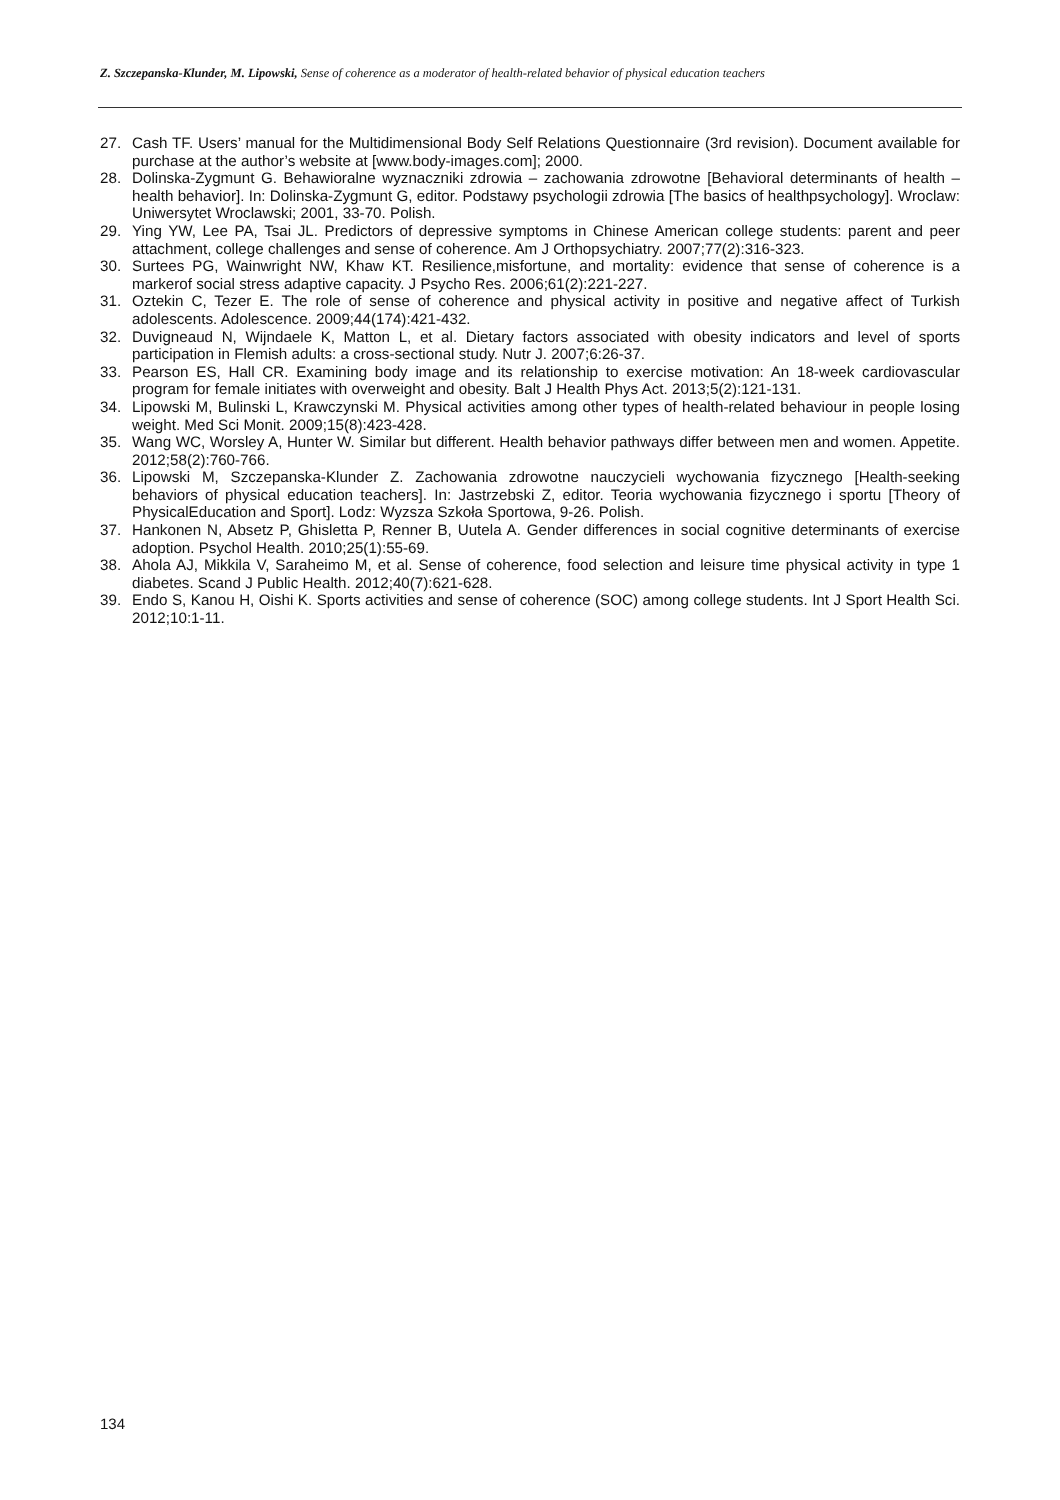Z. Szczepanska-Klunder, M. Lipowski, Sense of coherence as a moderator of health-related behavior of physical education teachers
27. Cash TF. Users’ manual for the Multidimensional Body Self Relations Questionnaire (3rd revision). Document available for purchase at the author’s website at [www.body-images.com]; 2000.
28. Dolinska-Zygmunt G. Behawioralne wyznaczniki zdrowia – zachowania zdrowotne [Behavioral determinants of health – health behavior]. In: Dolinska-Zygmunt G, editor. Podstawy psychologii zdrowia [The basics of healthpsychology]. Wroclaw: Uniwersytet Wroclawski; 2001, 33-70. Polish.
29. Ying YW, Lee PA, Tsai JL. Predictors of depressive symptoms in Chinese American college students: parent and peer attachment, college challenges and sense of coherence. Am J Orthopsychiatry. 2007;77(2):316-323.
30. Surtees PG, Wainwright NW, Khaw KT. Resilience,misfortune, and mortality: evidence that sense of coherence is a markerof social stress adaptive capacity. J Psycho Res. 2006;61(2):221-227.
31. Oztekin C, Tezer E. The role of sense of coherence and physical activity in positive and negative affect of Turkish adolescents. Adolescence. 2009;44(174):421-432.
32. Duvigneaud N, Wijndaele K, Matton L, et al. Dietary factors associated with obesity indicators and level of sports participation in Flemish adults: a cross-sectional study. Nutr J. 2007;6:26-37.
33. Pearson ES, Hall CR. Examining body image and its relationship to exercise motivation: An 18-week cardiovascular program for female initiates with overweight and obesity. Balt J Health Phys Act. 2013;5(2):121-131.
34. Lipowski M, Bulinski L, Krawczynski M. Physical activities among other types of health-related behaviour in people losing weight. Med Sci Monit. 2009;15(8):423-428.
35. Wang WC, Worsley A, Hunter W. Similar but different. Health behavior pathways differ between men and women. Appetite. 2012;58(2):760-766.
36. Lipowski M, Szczepanska-Klunder Z. Zachowania zdrowotne nauczycieli wychowania fizycznego [Health-seeking behaviors of physical education teachers]. In: Jastrzebski Z, editor. Teoria wychowania fizycznego i sportu [Theory of PhysicalEducation and Sport]. Lodz: Wyzsza Szkoła Sportowa, 9-26. Polish.
37. Hankonen N, Absetz P, Ghisletta P, Renner B, Uutela A. Gender differences in social cognitive determinants of exercise adoption. Psychol Health. 2010;25(1):55-69.
38. Ahola AJ, Mikkila V, Saraheimo M, et al. Sense of coherence, food selection and leisure time physical activity in type 1 diabetes. Scand J Public Health. 2012;40(7):621-628.
39. Endo S, Kanou H, Oishi K. Sports activities and sense of coherence (SOC) among college students. Int J Sport Health Sci. 2012;10:1-11.
134